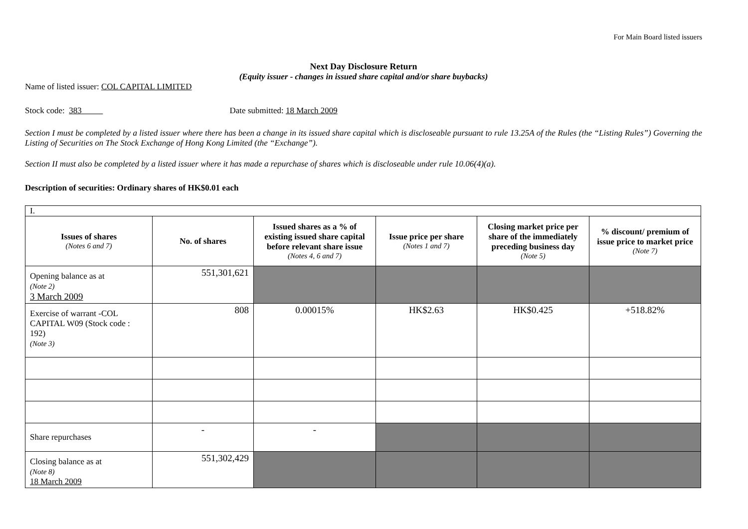For Main Board listed issuers
Next Day Disclosure Return
(Equity issuer - changes in issued share capital and/or share buybacks)
Name of listed issuer: COL CAPITAL LIMITED
Stock code: 383 Date submitted: 18 March 2009
Section I must be completed by a listed issuer where there has been a change in its issued share capital which is discloseable pursuant to rule 13.25A of the Rules (the “Listing Rules”) Governing the Listing of Securities on The Stock Exchange of Hong Kong Limited (the “Exchange”).
Section II must also be completed by a listed issuer where it has made a repurchase of shares which is discloseable under rule 10.06(4)(a).
Description of securities: Ordinary shares of HK$0.01 each
| I. | | | | | |
| Issues of shares (Notes 6 and 7) | No. of shares | Issued shares as a % of existing issued share capital before relevant share issue (Notes 4, 6 and 7) | Issue price per share (Notes 1 and 7) | Closing market price per share of the immediately preceding business day (Note 5) | % discount/ premium of issue price to market price (Note 7) |
| Opening balance as at (Note 2) 3 March 2009 | 551,301,621 | | | | |
| Exercise of warrant -COL CAPITAL W09 (Stock code : 192) (Note 3) | 808 | 0.00015% | HK$2.63 | HK$0.425 | +518.82% |
| Share repurchases | - | - | | | |
| Closing balance as at (Note 8) 18 March 2009 | 551,302,429 | | | | |